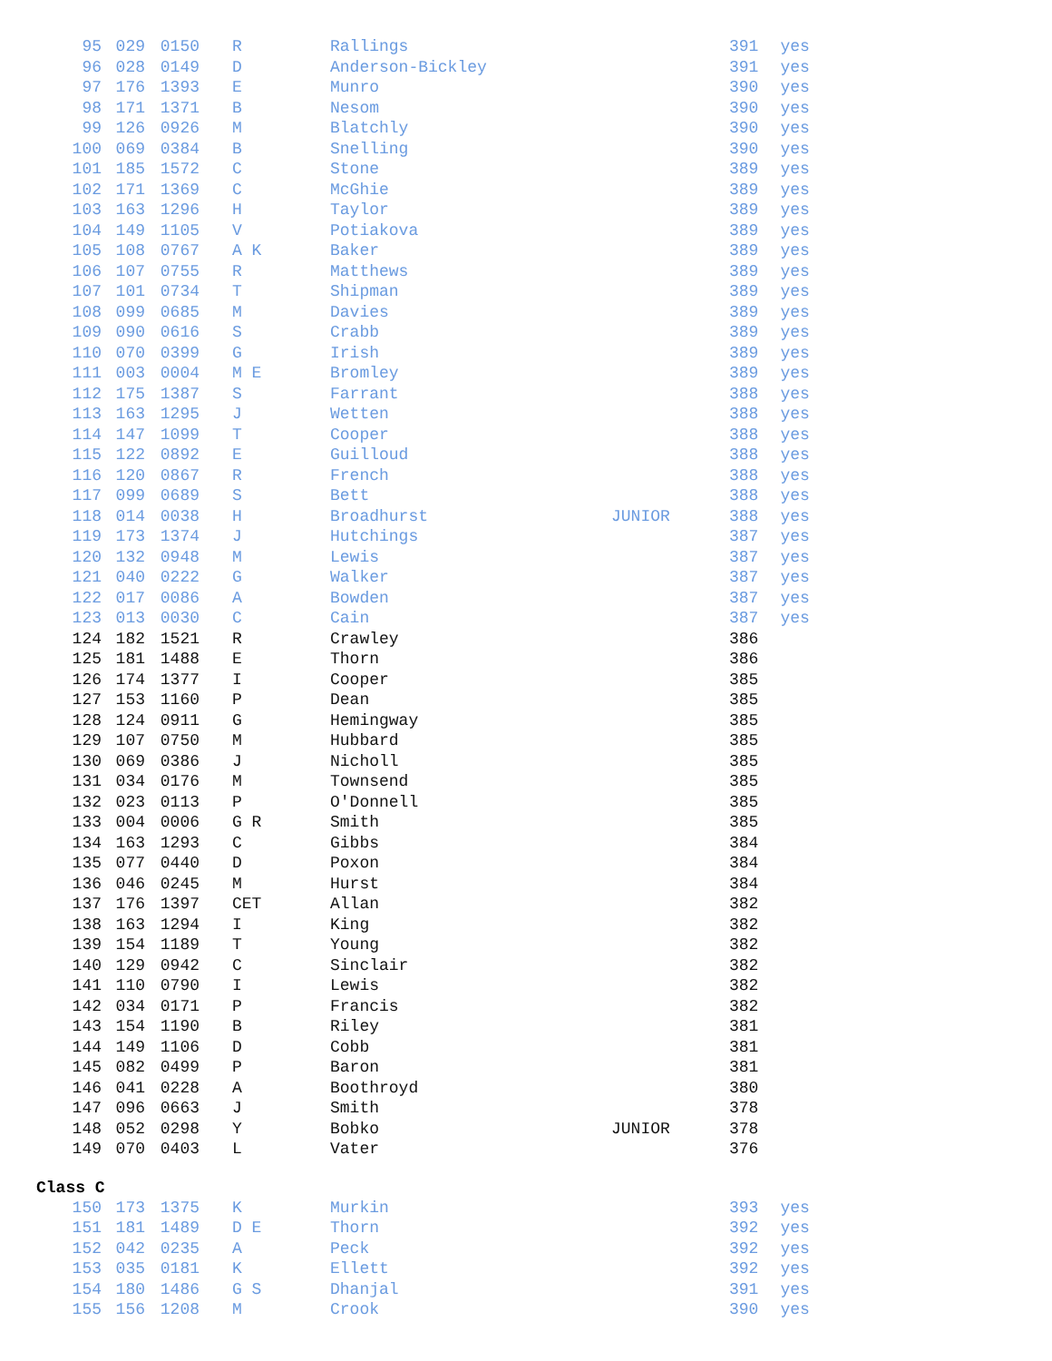| 95 | 029 | 0150 | R | Rallings | | 391 | yes |
| 96 | 028 | 0149 | D | Anderson-Bickley | | 391 | yes |
| 97 | 176 | 1393 | E | Munro | | 390 | yes |
| 98 | 171 | 1371 | B | Nesom | | 390 | yes |
| 99 | 126 | 0926 | M | Blatchly | | 390 | yes |
| 100 | 069 | 0384 | B | Snelling | | 390 | yes |
| 101 | 185 | 1572 | C | Stone | | 389 | yes |
| 102 | 171 | 1369 | C | McGhie | | 389 | yes |
| 103 | 163 | 1296 | H | Taylor | | 389 | yes |
| 104 | 149 | 1105 | V | Potiakova | | 389 | yes |
| 105 | 108 | 0767 | A K | Baker | | 389 | yes |
| 106 | 107 | 0755 | R | Matthews | | 389 | yes |
| 107 | 101 | 0734 | T | Shipman | | 389 | yes |
| 108 | 099 | 0685 | M | Davies | | 389 | yes |
| 109 | 090 | 0616 | S | Crabb | | 389 | yes |
| 110 | 070 | 0399 | G | Irish | | 389 | yes |
| 111 | 003 | 0004 | M E | Bromley | | 389 | yes |
| 112 | 175 | 1387 | S | Farrant | | 388 | yes |
| 113 | 163 | 1295 | J | Wetten | | 388 | yes |
| 114 | 147 | 1099 | T | Cooper | | 388 | yes |
| 115 | 122 | 0892 | E | Guilloud | | 388 | yes |
| 116 | 120 | 0867 | R | French | | 388 | yes |
| 117 | 099 | 0689 | S | Bett | | 388 | yes |
| 118 | 014 | 0038 | H | Broadhurst | JUNIOR | 388 | yes |
| 119 | 173 | 1374 | J | Hutchings | | 387 | yes |
| 120 | 132 | 0948 | M | Lewis | | 387 | yes |
| 121 | 040 | 0222 | G | Walker | | 387 | yes |
| 122 | 017 | 0086 | A | Bowden | | 387 | yes |
| 123 | 013 | 0030 | C | Cain | | 387 | yes |
| 124 | 182 | 1521 | R | Crawley | | 386 | |
| 125 | 181 | 1488 | E | Thorn | | 386 | |
| 126 | 174 | 1377 | I | Cooper | | 385 | |
| 127 | 153 | 1160 | P | Dean | | 385 | |
| 128 | 124 | 0911 | G | Hemingway | | 385 | |
| 129 | 107 | 0750 | M | Hubbard | | 385 | |
| 130 | 069 | 0386 | J | Nicholl | | 385 | |
| 131 | 034 | 0176 | M | Townsend | | 385 | |
| 132 | 023 | 0113 | P | O'Donnell | | 385 | |
| 133 | 004 | 0006 | G R | Smith | | 385 | |
| 134 | 163 | 1293 | C | Gibbs | | 384 | |
| 135 | 077 | 0440 | D | Poxon | | 384 | |
| 136 | 046 | 0245 | M | Hurst | | 384 | |
| 137 | 176 | 1397 | CET | Allan | | 382 | |
| 138 | 163 | 1294 | I | King | | 382 | |
| 139 | 154 | 1189 | T | Young | | 382 | |
| 140 | 129 | 0942 | C | Sinclair | | 382 | |
| 141 | 110 | 0790 | I | Lewis | | 382 | |
| 142 | 034 | 0171 | P | Francis | | 382 | |
| 143 | 154 | 1190 | B | Riley | | 381 | |
| 144 | 149 | 1106 | D | Cobb | | 381 | |
| 145 | 082 | 0499 | P | Baron | | 381 | |
| 146 | 041 | 0228 | A | Boothroyd | | 380 | |
| 147 | 096 | 0663 | J | Smith | | 378 | |
| 148 | 052 | 0298 | Y | Bobko | JUNIOR | 378 | |
| 149 | 070 | 0403 | L | Vater | | 376 | |
Class C
| 150 | 173 | 1375 | K | Murkin | | 393 | yes |
| 151 | 181 | 1489 | D E | Thorn | | 392 | yes |
| 152 | 042 | 0235 | A | Peck | | 392 | yes |
| 153 | 035 | 0181 | K | Ellett | | 392 | yes |
| 154 | 180 | 1486 | G S | Dhanjal | | 391 | yes |
| 155 | 156 | 1208 | M | Crook | | 390 | yes |